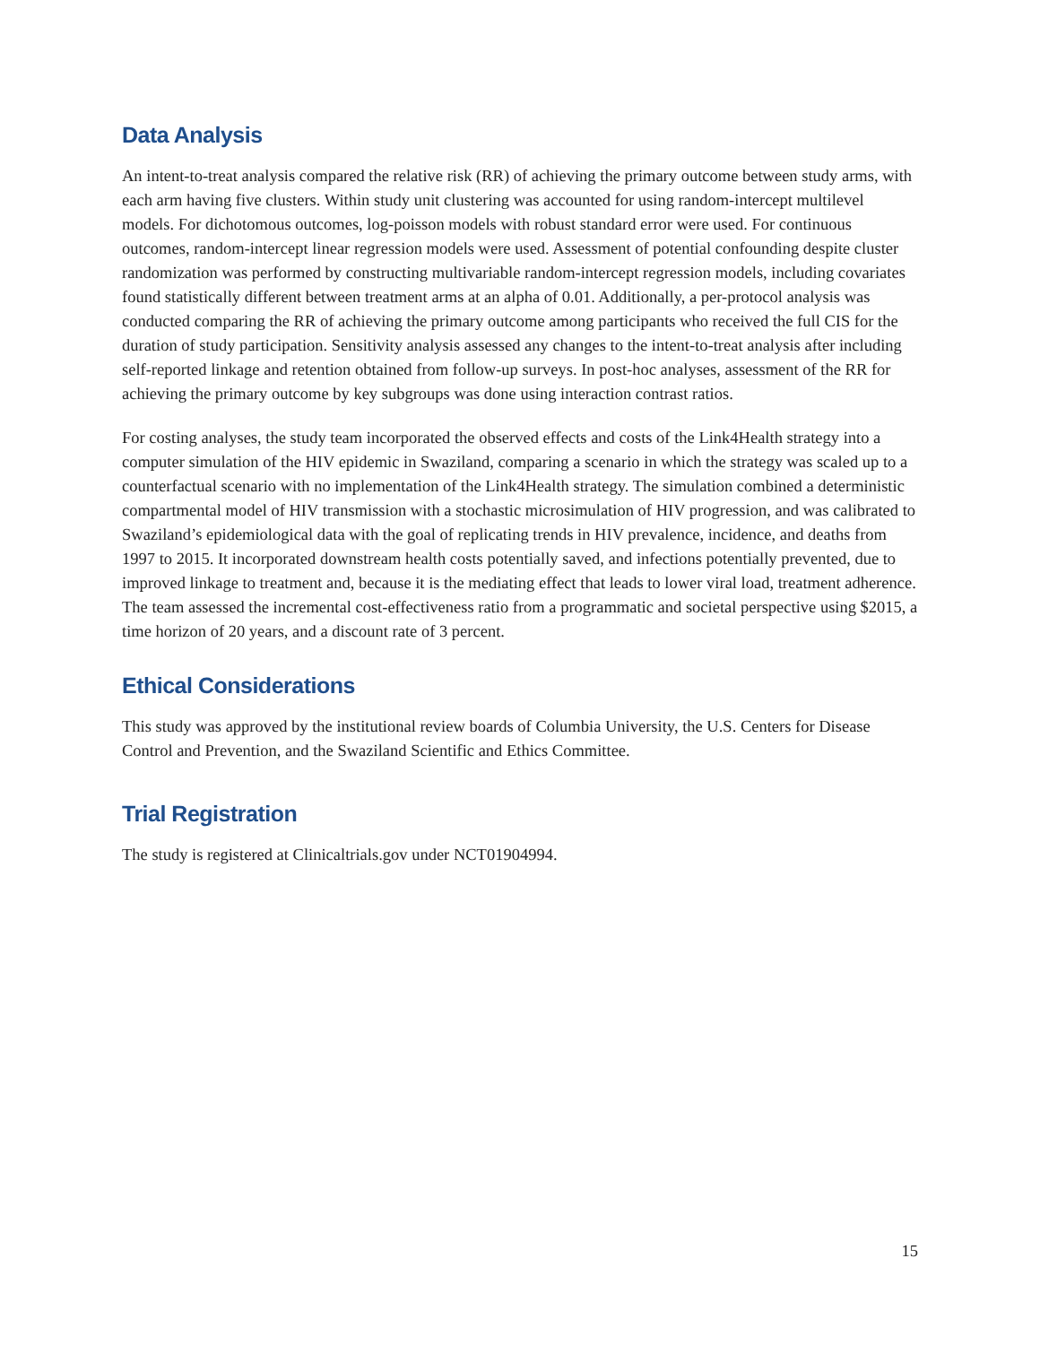Data Analysis
An intent-to-treat analysis compared the relative risk (RR) of achieving the primary outcome between study arms, with each arm having five clusters. Within study unit clustering was accounted for using random-intercept multilevel models. For dichotomous outcomes, log-poisson models with robust standard error were used. For continuous outcomes, random-intercept linear regression models were used. Assessment of potential confounding despite cluster randomization was performed by constructing multivariable random-intercept regression models, including covariates found statistically different between treatment arms at an alpha of 0.01. Additionally, a per-protocol analysis was conducted comparing the RR of achieving the primary outcome among participants who received the full CIS for the duration of study participation. Sensitivity analysis assessed any changes to the intent-to-treat analysis after including self-reported linkage and retention obtained from follow-up surveys. In post-hoc analyses, assessment of the RR for achieving the primary outcome by key subgroups was done using interaction contrast ratios.
For costing analyses, the study team incorporated the observed effects and costs of the Link4Health strategy into a computer simulation of the HIV epidemic in Swaziland, comparing a scenario in which the strategy was scaled up to a counterfactual scenario with no implementation of the Link4Health strategy. The simulation combined a deterministic compartmental model of HIV transmission with a stochastic microsimulation of HIV progression, and was calibrated to Swaziland’s epidemiological data with the goal of replicating trends in HIV prevalence, incidence, and deaths from 1997 to 2015. It incorporated downstream health costs potentially saved, and infections potentially prevented, due to improved linkage to treatment and, because it is the mediating effect that leads to lower viral load, treatment adherence. The team assessed the incremental cost-effectiveness ratio from a programmatic and societal perspective using $2015, a time horizon of 20 years, and a discount rate of 3 percent.
Ethical Considerations
This study was approved by the institutional review boards of Columbia University, the U.S. Centers for Disease Control and Prevention, and the Swaziland Scientific and Ethics Committee.
Trial Registration
The study is registered at Clinicaltrials.gov under NCT01904994.
15